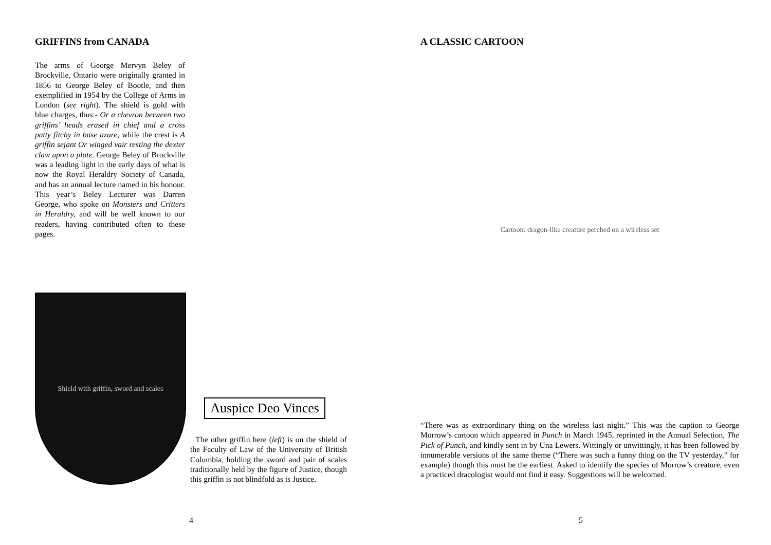GRIFFINS from CANADA
The arms of George Mervyn Beley of Brockville, Ontario were originally granted in 1856 to George Beley of Bootle, and then exemplified in 1954 by the College of Arms in London (see right). The shield is gold with blue charges, thus:- Or a chevron between two griffins’ heads erased in chief and a cross patty fitchy in base azure, while the crest is A griffin sejant Or winged vair resting the dexter claw upon a plate. George Beley of Brockville was a leading light in the early days of what is now the Royal Heraldry Society of Canada, and has an annual lecture named in his honour. This year’s Beley Lecturer was Darren George, who spoke on Monsters and Critters in Heraldry, and will be well known to our readers, having contributed often to these pages.
Shield with griffin, sword and scales
Auspice Deo Vinces
The other griffin here (left) is on the shield of the Faculty of Law of the University of British Columbia, holding the sword and pair of scales traditionally held by the figure of Justice, though this griffin is not blindfold as is Justice.
4
A CLASSIC CARTOON
Cartoon: dragon-like creature perched on a wireless set
“There was as extraordinary thing on the wireless last night.” This was the caption to George Morrow’s cartoon which appeared in Punch in March 1945, reprinted in the Annual Selection, The Pick of Punch, and kindly sent in by Una Lewers. Wittingly or unwittingly, it has been followed by innumerable versions of the same theme (“There was such a funny thing on the TV yesterday,” for example) though this must be the earliest. Asked to identify the species of Morrow’s creature, even a practiced dracologist would not find it easy. Suggestions will be welcomed.
5